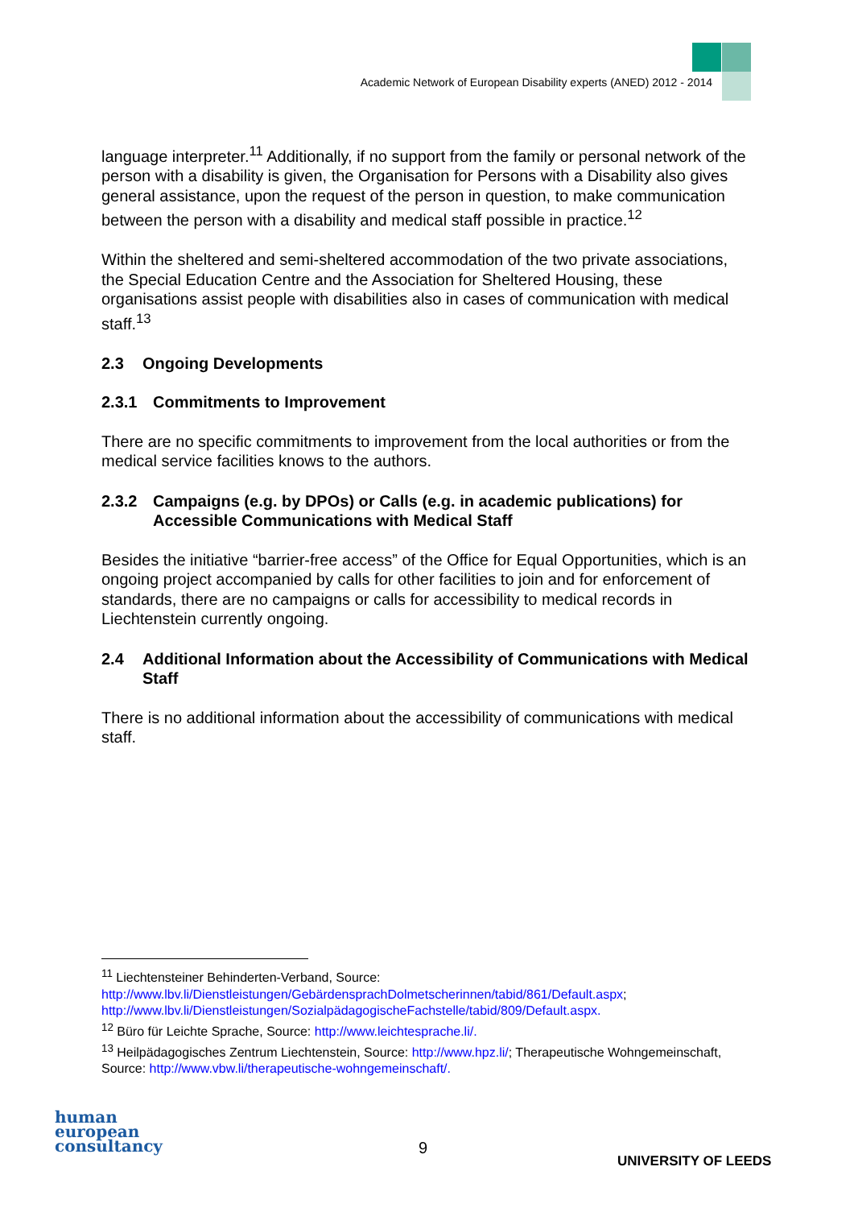Academic Network of European Disability experts (ANED) 2012 - 2014
language interpreter.<sup>11</sup> Additionally, if no support from the family or personal network of the person with a disability is given, the Organisation for Persons with a Disability also gives general assistance, upon the request of the person in question, to make communication between the person with a disability and medical staff possible in practice.<sup>12</sup>
Within the sheltered and semi-sheltered accommodation of the two private associations, the Special Education Centre and the Association for Sheltered Housing, these organisations assist people with disabilities also in cases of communication with medical staff.<sup>13</sup>
2.3 Ongoing Developments
2.3.1 Commitments to Improvement
There are no specific commitments to improvement from the local authorities or from the medical service facilities knows to the authors.
2.3.2 Campaigns (e.g. by DPOs) or Calls (e.g. in academic publications) for Accessible Communications with Medical Staff
Besides the initiative “barrier-free access” of the Office for Equal Opportunities, which is an ongoing project accompanied by calls for other facilities to join and for enforcement of standards, there are no campaigns or calls for accessibility to medical records in Liechtenstein currently ongoing.
2.4 Additional Information about the Accessibility of Communications with Medical Staff
There is no additional information about the accessibility of communications with medical staff.
<sup>11</sup> Liechtensteiner Behinderten-Verband, Source: http://www.lbv.li/Dienstleistungen/GebärdensprachDolmetscherinnen/tabid/861/Default.aspx; http://www.lbv.li/Dienstleistungen/SozialpädagogischeFachstelle/tabid/809/Default.aspx.
<sup>12</sup> Büro für Leichte Sprache, Source: http://www.leichtesprache.li/.
<sup>13</sup> Heilpädagogisches Zentrum Liechtenstein, Source: http://www.hpz.li/; Therapeutische Wohngemeinschaft, Source: http://www.vbw.li/therapeutische-wohngemeinschaft/.
human
european
consultancy
9
UNIVERSITY OF LEEDS